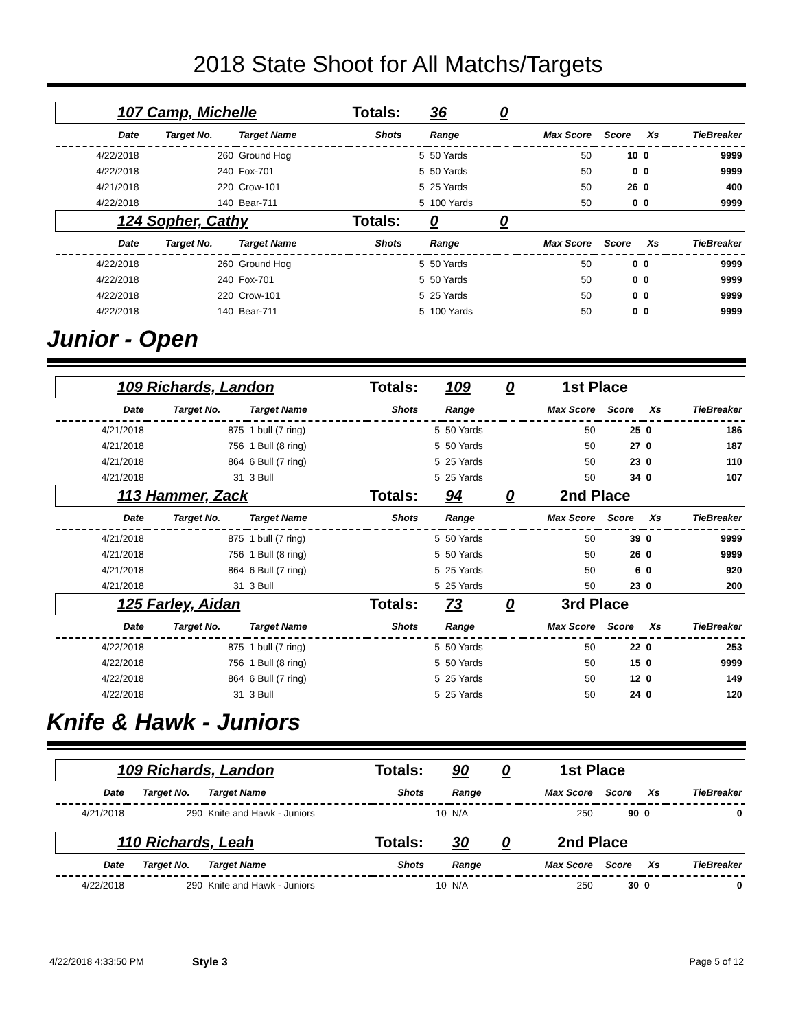2018 State Shoot for All Matchs/Targets
| 107 Camp, Michelle | | | Totals: | 36 | 0 | | | | |
| Date | Target No. | Target Name | Shots | Range | | Max Score | Score | Xs | TieBreaker |
| 4/22/2018 | 260 | Ground Hog | 5 | 50 Yards | | 50 | 10 | 0 | 9999 |
| 4/22/2018 | 240 | Fox-701 | 5 | 50 Yards | | 50 | 0 | 0 | 9999 |
| 4/21/2018 | 220 | Crow-101 | 5 | 25 Yards | | 50 | 26 | 0 | 400 |
| 4/22/2018 | 140 | Bear-711 | 5 | 100 Yards | | 50 | 0 | 0 | 9999 |
| 124 Sopher, Cathy | | | Totals: | 0 | 0 | | | | |
| Date | Target No. | Target Name | Shots | Range | | Max Score | Score | Xs | TieBreaker |
| 4/22/2018 | 260 | Ground Hog | 5 | 50 Yards | | 50 | 0 | 0 | 9999 |
| 4/22/2018 | 240 | Fox-701 | 5 | 50 Yards | | 50 | 0 | 0 | 9999 |
| 4/22/2018 | 220 | Crow-101 | 5 | 25 Yards | | 50 | 0 | 0 | 9999 |
| 4/22/2018 | 140 | Bear-711 | 5 | 100 Yards | | 50 | 0 | 0 | 9999 |
Junior - Open
| 109 Richards, Landon | | | Totals: | 109 | 0 | 1st Place | | | |
| Date | Target No. | Target Name | Shots | Range | | Max Score | Score | Xs | TieBreaker |
| 4/21/2018 | 875 | 1 bull (7 ring) | 5 | 50 Yards | | 50 | 25 | 0 | 186 |
| 4/21/2018 | 756 | 1 Bull (8 ring) | 5 | 50 Yards | | 50 | 27 | 0 | 187 |
| 4/21/2018 | 864 | 6 Bull (7 ring) | 5 | 25 Yards | | 50 | 23 | 0 | 110 |
| 4/21/2018 | 31 | 3 Bull | 5 | 25 Yards | | 50 | 34 | 0 | 107 |
| 113 Hammer, Zack | | | Totals: | 94 | 0 | 2nd Place | | | |
| Date | Target No. | Target Name | Shots | Range | | Max Score | Score | Xs | TieBreaker |
| 4/21/2018 | 875 | 1 bull (7 ring) | 5 | 50 Yards | | 50 | 39 | 0 | 9999 |
| 4/21/2018 | 756 | 1 Bull (8 ring) | 5 | 50 Yards | | 50 | 26 | 0 | 9999 |
| 4/21/2018 | 864 | 6 Bull (7 ring) | 5 | 25 Yards | | 50 | 6 | 0 | 920 |
| 4/21/2018 | 31 | 3 Bull | 5 | 25 Yards | | 50 | 23 | 0 | 200 |
| 125 Farley, Aidan | | | Totals: | 73 | 0 | 3rd Place | | | |
| Date | Target No. | Target Name | Shots | Range | | Max Score | Score | Xs | TieBreaker |
| 4/22/2018 | 875 | 1 bull (7 ring) | 5 | 50 Yards | | 50 | 22 | 0 | 253 |
| 4/22/2018 | 756 | 1 Bull (8 ring) | 5 | 50 Yards | | 50 | 15 | 0 | 9999 |
| 4/22/2018 | 864 | 6 Bull (7 ring) | 5 | 25 Yards | | 50 | 12 | 0 | 149 |
| 4/22/2018 | 31 | 3 Bull | 5 | 25 Yards | | 50 | 24 | 0 | 120 |
Knife & Hawk - Juniors
| 109 Richards, Landon | | | Totals: | 90 | 0 | 1st Place | | | |
| Date | Target No. | Target Name | Shots | Range | | Max Score | Score | Xs | TieBreaker |
| 4/21/2018 | 290 | Knife and Hawk - Juniors | 10 | N/A | | 250 | 90 | 0 | 0 |
| 110 Richards, Leah | | | Totals: | 30 | 0 | 2nd Place | | | |
| Date | Target No. | Target Name | Shots | Range | | Max Score | Score | Xs | TieBreaker |
| 4/22/2018 | 290 | Knife and Hawk - Juniors | 10 | N/A | | 250 | 30 | 0 | 0 |
4/22/2018 4:33:50 PM Style 3 Page 5 of 12